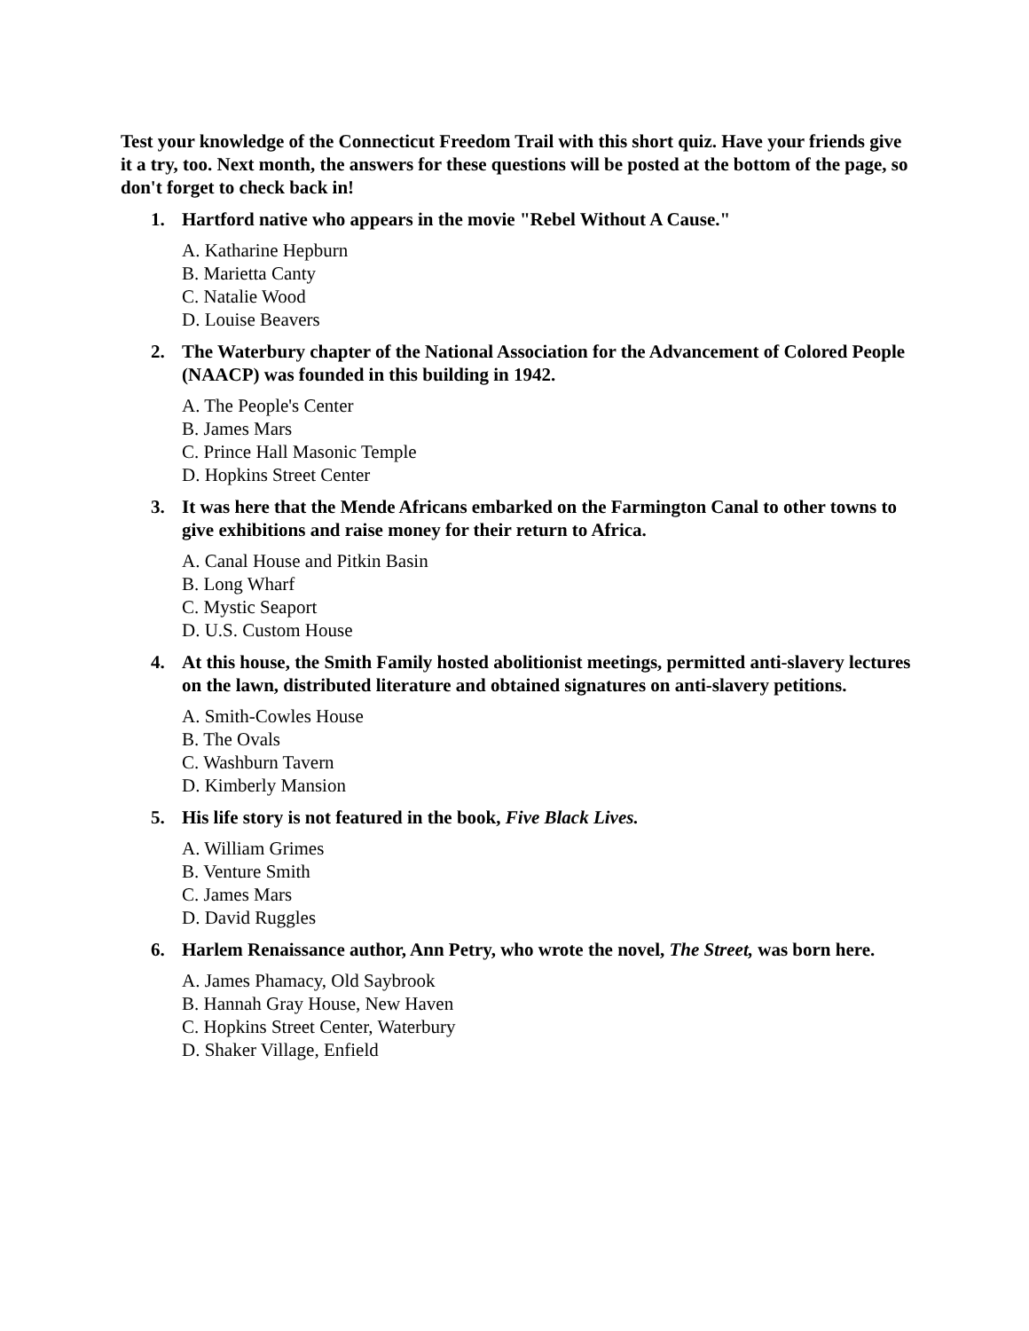Test your knowledge of the Connecticut Freedom Trail with this short quiz. Have your friends give it a try, too. Next month, the answers for these questions will be posted at the bottom of the page, so don't forget to check back in!
1. Hartford native who appears in the movie "Rebel Without A Cause."
A. Katharine Hepburn
B. Marietta Canty
C. Natalie Wood
D. Louise Beavers
2. The Waterbury chapter of the National Association for the Advancement of Colored People (NAACP) was founded in this building in 1942.
A. The People's Center
B. James Mars
C. Prince Hall Masonic Temple
D. Hopkins Street Center
3. It was here that the Mende Africans embarked on the Farmington Canal to other towns to give exhibitions and raise money for their return to Africa.
A. Canal House and Pitkin Basin
B. Long Wharf
C. Mystic Seaport
D. U.S. Custom House
4. At this house, the Smith Family hosted abolitionist meetings, permitted anti-slavery lectures on the lawn, distributed literature and obtained signatures on anti-slavery petitions.
A. Smith-Cowles House
B. The Ovals
C. Washburn Tavern
D. Kimberly Mansion
5. His life story is not featured in the book, Five Black Lives.
A. William Grimes
B. Venture Smith
C. James Mars
D. David Ruggles
6. Harlem Renaissance author, Ann Petry, who wrote the novel, The Street, was born here.
A. James Phamacy, Old Saybrook
B. Hannah Gray House, New Haven
C. Hopkins Street Center, Waterbury
D. Shaker Village, Enfield